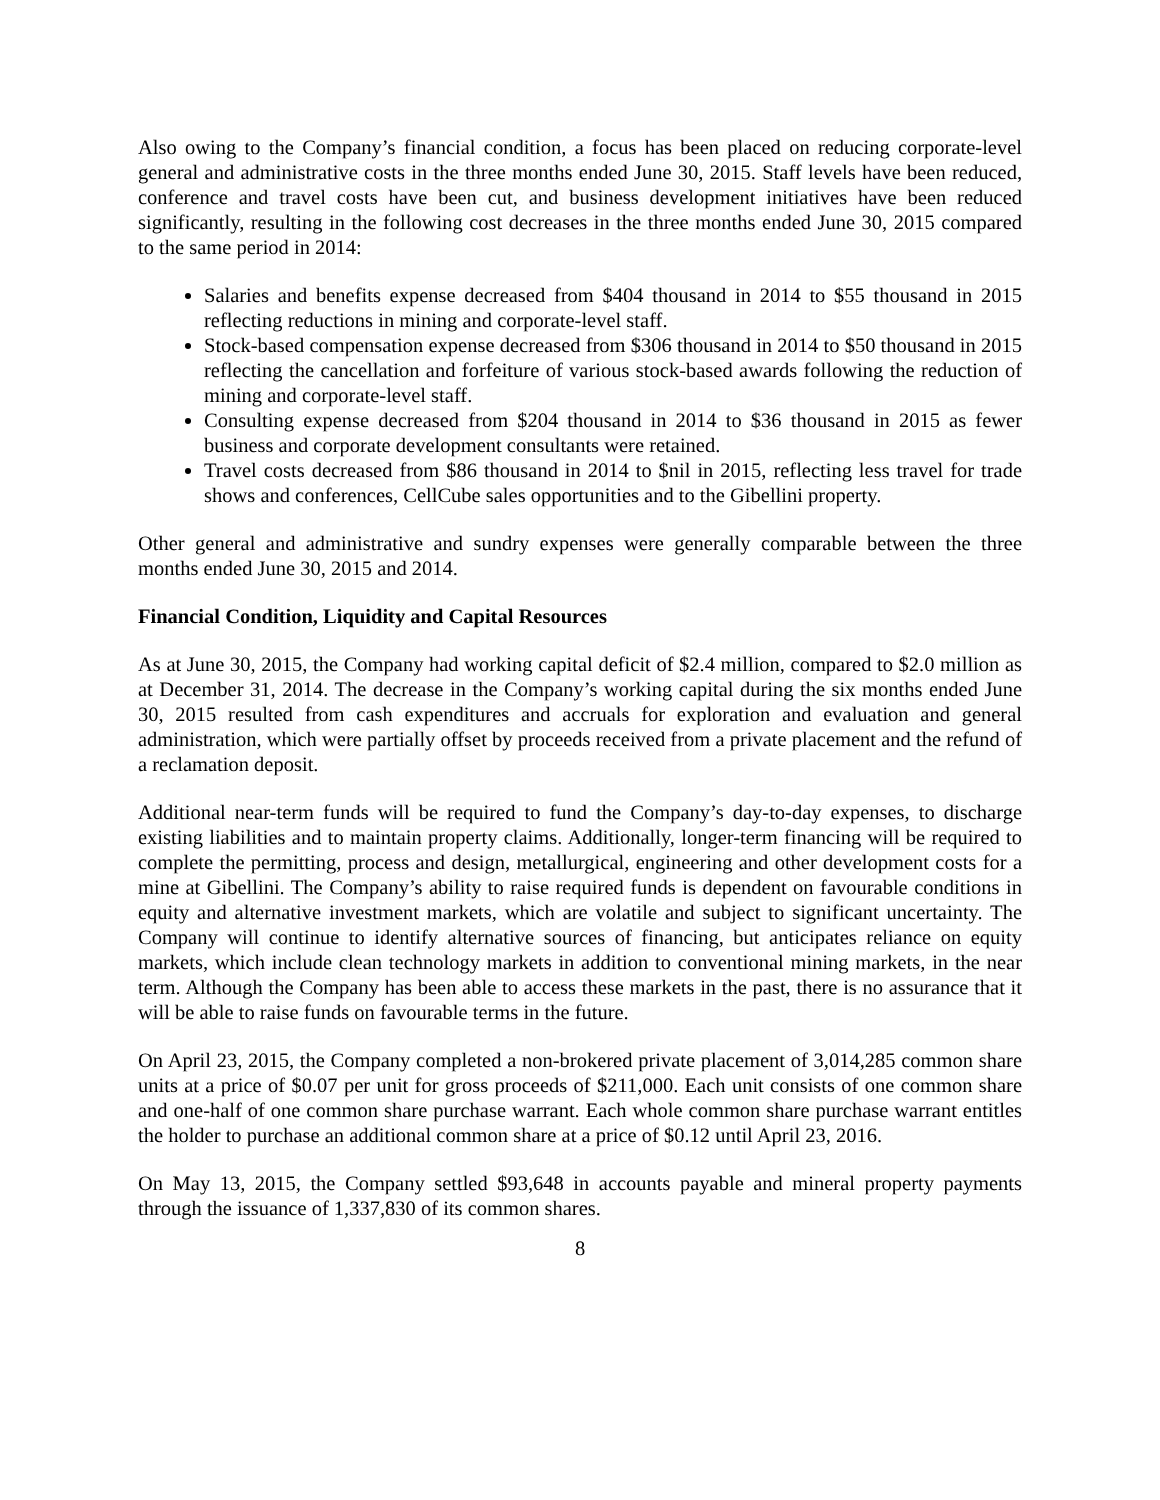Also owing to the Company’s financial condition, a focus has been placed on reducing corporate-level general and administrative costs in the three months ended June 30, 2015. Staff levels have been reduced, conference and travel costs have been cut, and business development initiatives have been reduced significantly, resulting in the following cost decreases in the three months ended June 30, 2015 compared to the same period in 2014:
Salaries and benefits expense decreased from $404 thousand in 2014 to $55 thousand in 2015 reflecting reductions in mining and corporate-level staff.
Stock-based compensation expense decreased from $306 thousand in 2014 to $50 thousand in 2015 reflecting the cancellation and forfeiture of various stock-based awards following the reduction of mining and corporate-level staff.
Consulting expense decreased from $204 thousand in 2014 to $36 thousand in 2015 as fewer business and corporate development consultants were retained.
Travel costs decreased from $86 thousand in 2014 to $nil in 2015, reflecting less travel for trade shows and conferences, CellCube sales opportunities and to the Gibellini property.
Other general and administrative and sundry expenses were generally comparable between the three months ended June 30, 2015 and 2014.
Financial Condition, Liquidity and Capital Resources
As at June 30, 2015, the Company had working capital deficit of $2.4 million, compared to $2.0 million as at December 31, 2014. The decrease in the Company’s working capital during the six months ended June 30, 2015 resulted from cash expenditures and accruals for exploration and evaluation and general administration, which were partially offset by proceeds received from a private placement and the refund of a reclamation deposit.
Additional near-term funds will be required to fund the Company’s day-to-day expenses, to discharge existing liabilities and to maintain property claims. Additionally, longer-term financing will be required to complete the permitting, process and design, metallurgical, engineering and other development costs for a mine at Gibellini. The Company’s ability to raise required funds is dependent on favourable conditions in equity and alternative investment markets, which are volatile and subject to significant uncertainty. The Company will continue to identify alternative sources of financing, but anticipates reliance on equity markets, which include clean technology markets in addition to conventional mining markets, in the near term. Although the Company has been able to access these markets in the past, there is no assurance that it will be able to raise funds on favourable terms in the future.
On April 23, 2015, the Company completed a non-brokered private placement of 3,014,285 common share units at a price of $0.07 per unit for gross proceeds of $211,000. Each unit consists of one common share and one-half of one common share purchase warrant. Each whole common share purchase warrant entitles the holder to purchase an additional common share at a price of $0.12 until April 23, 2016.
On May 13, 2015, the Company settled $93,648 in accounts payable and mineral property payments through the issuance of 1,337,830 of its common shares.
8